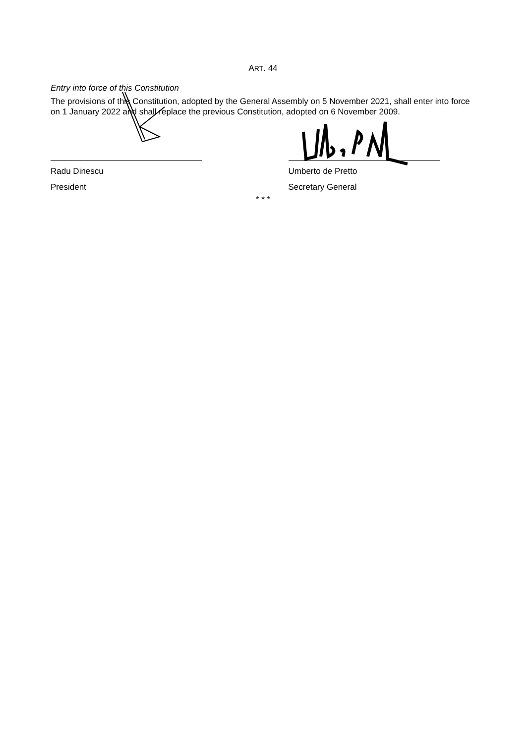ART. 44
Entry into force of this Constitution
The provisions of this Constitution, adopted by the General Assembly on 5 November 2021, shall enter into force on 1 January 2022 and shall replace the previous Constitution, adopted on 6 November 2009.
Radu Dinescu
President
Umberto de Pretto
Secretary General
* * *